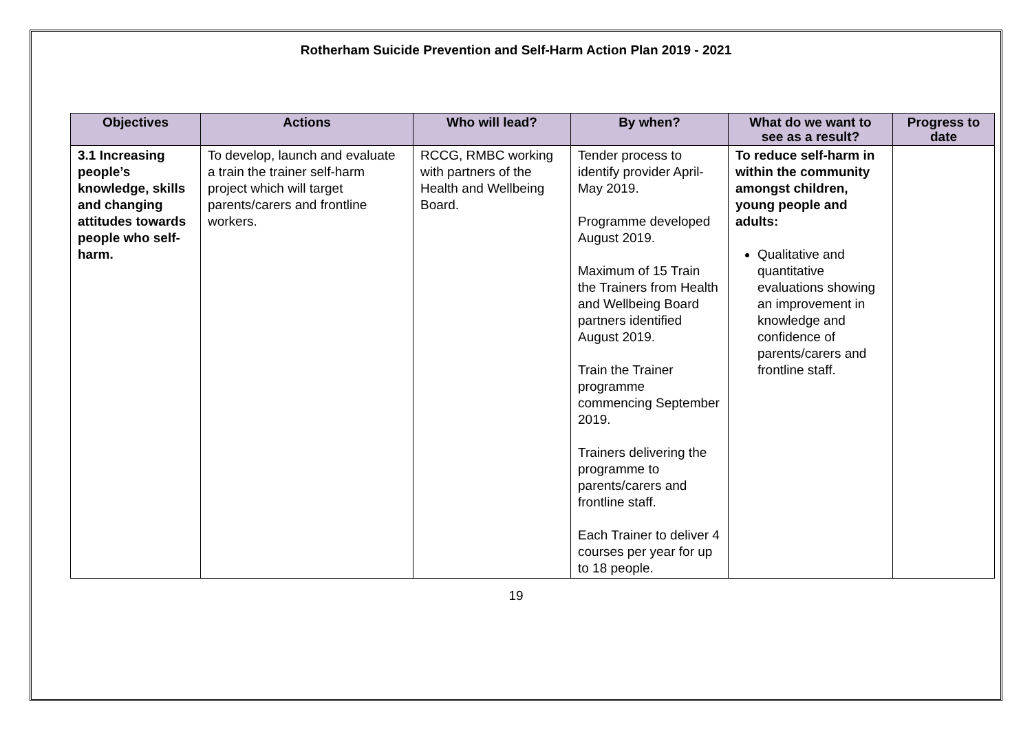Rotherham Suicide Prevention and Self-Harm Action Plan 2019 - 2021
| Objectives | Actions | Who will lead? | By when? | What do we want to see as a result? | Progress to date |
| --- | --- | --- | --- | --- | --- |
| 3.1 Increasing people’s knowledge, skills and changing attitudes towards people who self-harm. | To develop, launch and evaluate a train the trainer self-harm project which will target parents/carers and frontline workers. | RCCG, RMBC working with partners of the Health and Wellbeing Board. | Tender process to identify provider April-May 2019. Programme developed August 2019. Maximum of 15 Train the Trainers from Health and Wellbeing Board partners identified August 2019. Train the Trainer programme commencing September 2019. Trainers delivering the programme to parents/carers and frontline staff. Each Trainer to deliver 4 courses per year for up to 18 people. | To reduce self-harm in within the community amongst children, young people and adults: Qualitative and quantitative evaluations showing an improvement in knowledge and confidence of parents/carers and frontline staff. | |
19